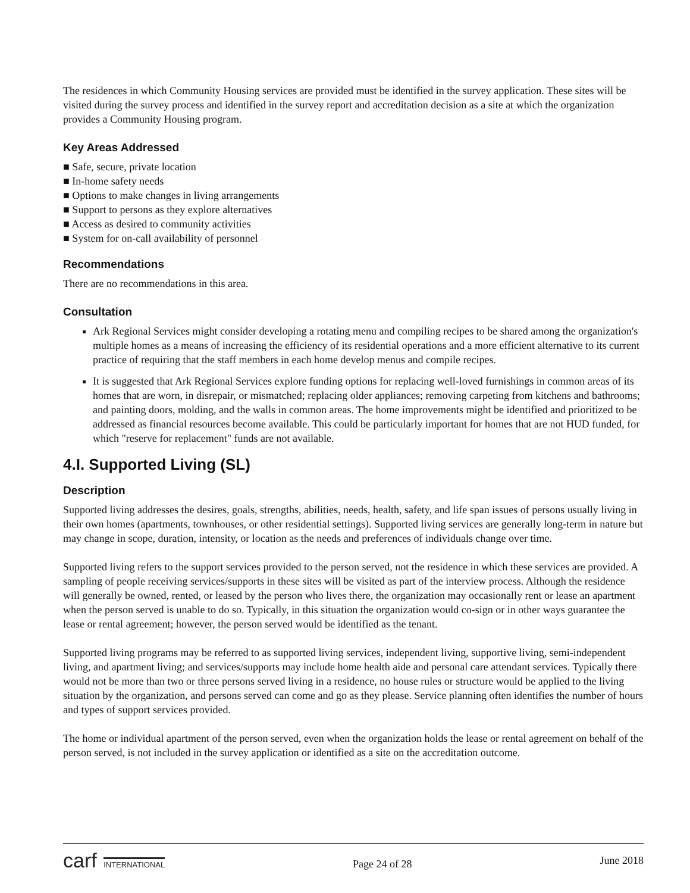The residences in which Community Housing services are provided must be identified in the survey application. These sites will be visited during the survey process and identified in the survey report and accreditation decision as a site at which the organization provides a Community Housing program.
Key Areas Addressed
■ Safe, secure, private location
■ In-home safety needs
■ Options to make changes in living arrangements
■ Support to persons as they explore alternatives
■ Access as desired to community activities
■ System for on-call availability of personnel
Recommendations
There are no recommendations in this area.
Consultation
Ark Regional Services might consider developing a rotating menu and compiling recipes to be shared among the organization's multiple homes as a means of increasing the efficiency of its residential operations and a more efficient alternative to its current practice of requiring that the staff members in each home develop menus and compile recipes.
It is suggested that Ark Regional Services explore funding options for replacing well-loved furnishings in common areas of its homes that are worn, in disrepair, or mismatched; replacing older appliances; removing carpeting from kitchens and bathrooms; and painting doors, molding, and the walls in common areas. The home improvements might be identified and prioritized to be addressed as financial resources become available. This could be particularly important for homes that are not HUD funded, for which "reserve for replacement" funds are not available.
4.I. Supported Living (SL)
Description
Supported living addresses the desires, goals, strengths, abilities, needs, health, safety, and life span issues of persons usually living in their own homes (apartments, townhouses, or other residential settings). Supported living services are generally long-term in nature but may change in scope, duration, intensity, or location as the needs and preferences of individuals change over time.
Supported living refers to the support services provided to the person served, not the residence in which these services are provided. A sampling of people receiving services/supports in these sites will be visited as part of the interview process. Although the residence will generally be owned, rented, or leased by the person who lives there, the organization may occasionally rent or lease an apartment when the person served is unable to do so. Typically, in this situation the organization would co-sign or in other ways guarantee the lease or rental agreement; however, the person served would be identified as the tenant.
Supported living programs may be referred to as supported living services, independent living, supportive living, semi-independent living, and apartment living; and services/supports may include home health aide and personal care attendant services. Typically there would not be more than two or three persons served living in a residence, no house rules or structure would be applied to the living situation by the organization, and persons served can come and go as they please. Service planning often identifies the number of hours and types of support services provided.
The home or individual apartment of the person served, even when the organization holds the lease or rental agreement on behalf of the person served, is not included in the survey application or identified as a site on the accreditation outcome.
carf INTERNATIONAL
Page 24 of 28
June 2018